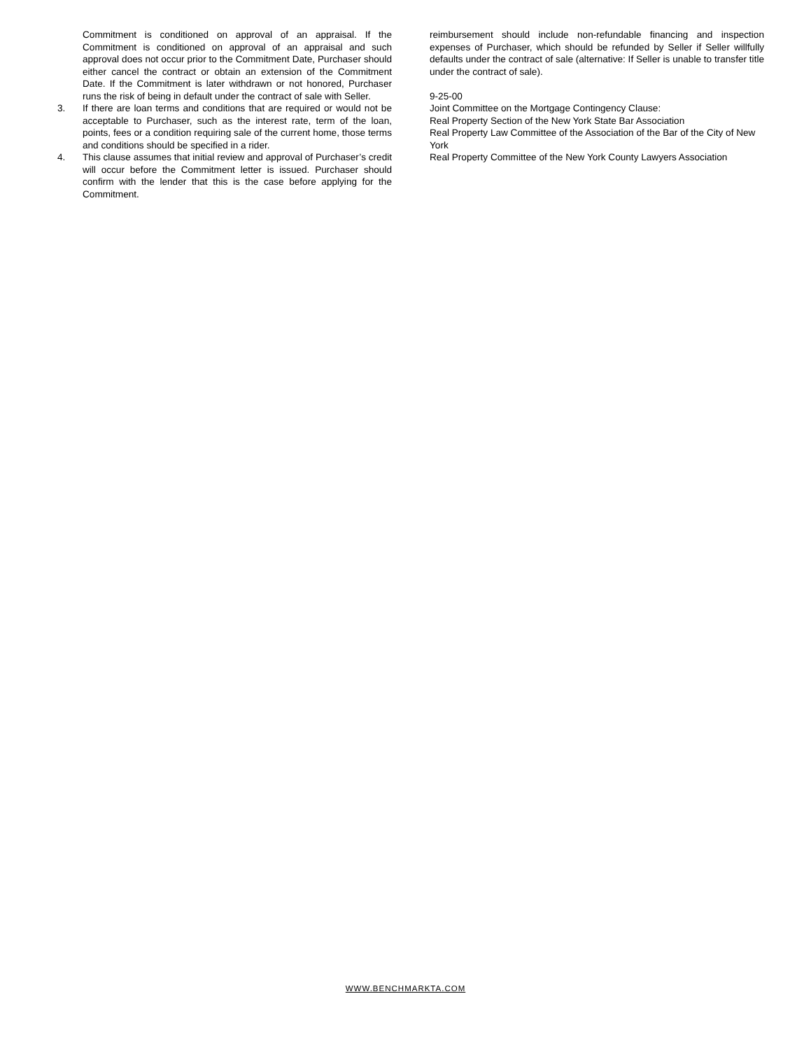Commitment is conditioned on approval of an appraisal. If the Commitment is conditioned on approval of an appraisal and such approval does not occur prior to the Commitment Date, Purchaser should either cancel the contract or obtain an extension of the Commitment Date. If the Commitment is later withdrawn or not honored, Purchaser runs the risk of being in default under the contract of sale with Seller.
3. If there are loan terms and conditions that are required or would not be acceptable to Purchaser, such as the interest rate, term of the loan, points, fees or a condition requiring sale of the current home, those terms and conditions should be specified in a rider.
4. This clause assumes that initial review and approval of Purchaser’s credit will occur before the Commitment letter is issued. Purchaser should confirm with the lender that this is the case before applying for the Commitment.
reimbursement should include non-refundable financing and inspection expenses of Purchaser, which should be refunded by Seller if Seller willfully defaults under the contract of sale (alternative: If Seller is unable to transfer title under the contract of sale).
9-25-00
Joint Committee on the Mortgage Contingency Clause:
Real Property Section of the New York State Bar Association
Real Property Law Committee of the Association of the Bar of the City of New York
Real Property Committee of the New York County Lawyers Association
WWW.BENCHMARKTA.COM